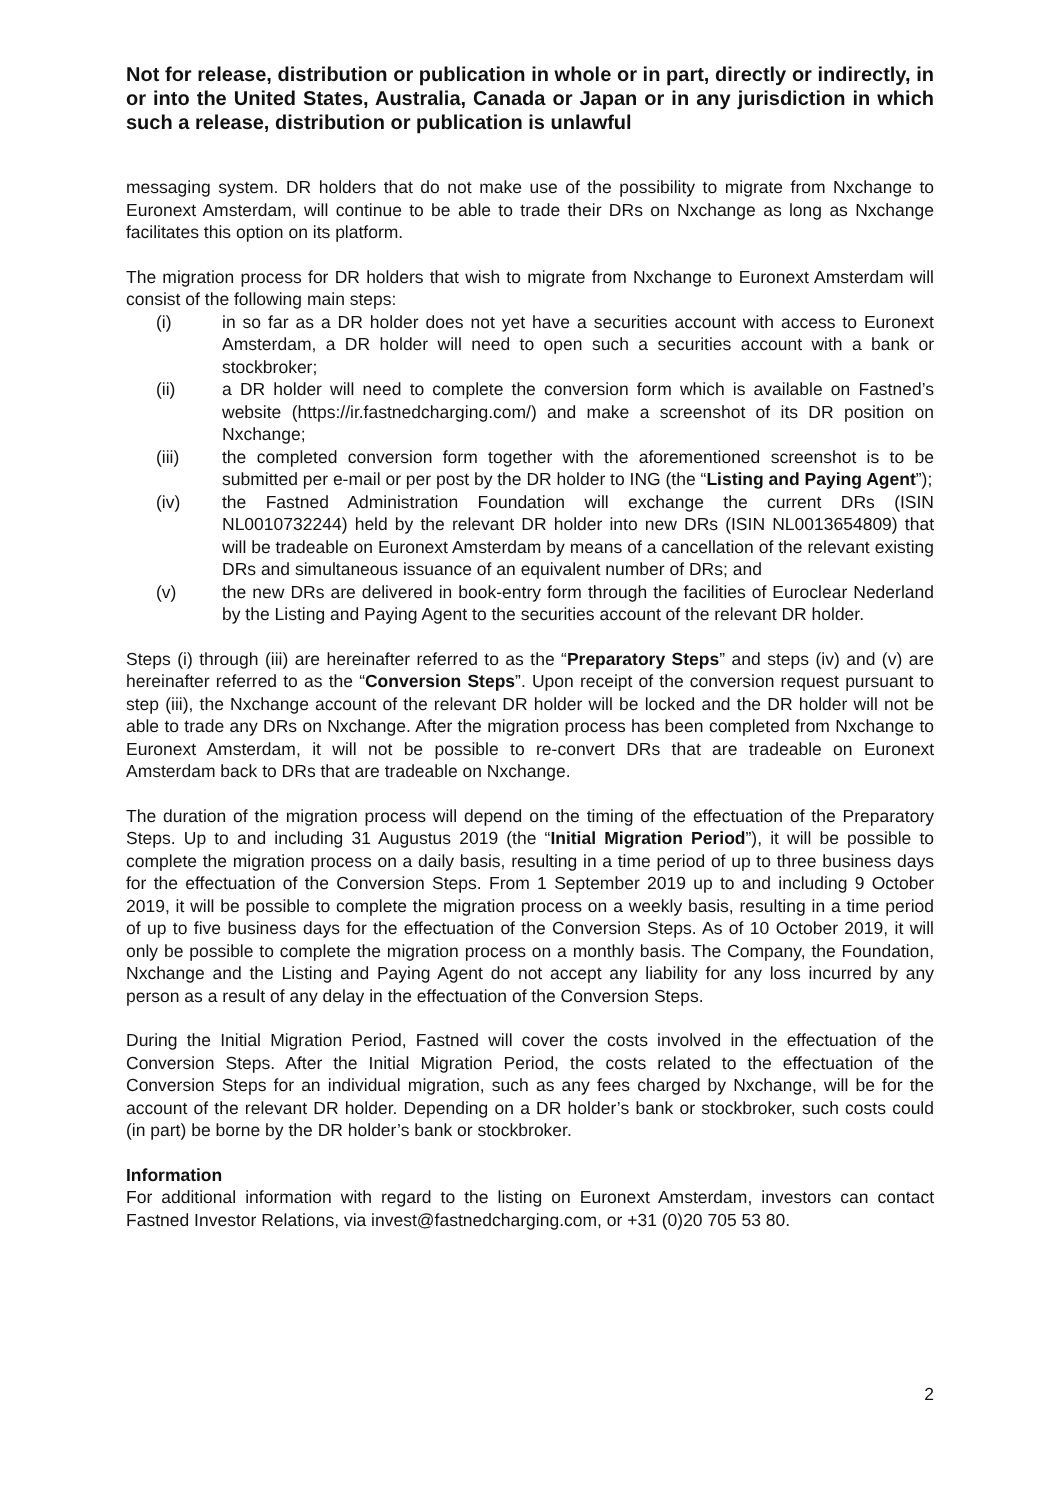Not for release, distribution or publication in whole or in part, directly or indirectly, in or into the United States, Australia, Canada or Japan or in any jurisdiction in which such a release, distribution or publication is unlawful
messaging system. DR holders that do not make use of the possibility to migrate from Nxchange to Euronext Amsterdam, will continue to be able to trade their DRs on Nxchange as long as Nxchange facilitates this option on its platform.
The migration process for DR holders that wish to migrate from Nxchange to Euronext Amsterdam will consist of the following main steps:
(i) in so far as a DR holder does not yet have a securities account with access to Euronext Amsterdam, a DR holder will need to open such a securities account with a bank or stockbroker;
(ii) a DR holder will need to complete the conversion form which is available on Fastned’s website (https://ir.fastnedcharging.com/) and make a screenshot of its DR position on Nxchange;
(iii) the completed conversion form together with the aforementioned screenshot is to be submitted per e-mail or per post by the DR holder to ING (the “Listing and Paying Agent”);
(iv) the Fastned Administration Foundation will exchange the current DRs (ISIN NL0010732244) held by the relevant DR holder into new DRs (ISIN NL0013654809) that will be tradeable on Euronext Amsterdam by means of a cancellation of the relevant existing DRs and simultaneous issuance of an equivalent number of DRs; and
(v) the new DRs are delivered in book-entry form through the facilities of Euroclear Nederland by the Listing and Paying Agent to the securities account of the relevant DR holder.
Steps (i) through (iii) are hereinafter referred to as the “Preparatory Steps” and steps (iv) and (v) are hereinafter referred to as the “Conversion Steps”. Upon receipt of the conversion request pursuant to step (iii), the Nxchange account of the relevant DR holder will be locked and the DR holder will not be able to trade any DRs on Nxchange. After the migration process has been completed from Nxchange to Euronext Amsterdam, it will not be possible to re-convert DRs that are tradeable on Euronext Amsterdam back to DRs that are tradeable on Nxchange.
The duration of the migration process will depend on the timing of the effectuation of the Preparatory Steps. Up to and including 31 Augustus 2019 (the “Initial Migration Period”), it will be possible to complete the migration process on a daily basis, resulting in a time period of up to three business days for the effectuation of the Conversion Steps. From 1 September 2019 up to and including 9 October 2019, it will be possible to complete the migration process on a weekly basis, resulting in a time period of up to five business days for the effectuation of the Conversion Steps. As of 10 October 2019, it will only be possible to complete the migration process on a monthly basis. The Company, the Foundation, Nxchange and the Listing and Paying Agent do not accept any liability for any loss incurred by any person as a result of any delay in the effectuation of the Conversion Steps.
During the Initial Migration Period, Fastned will cover the costs involved in the effectuation of the Conversion Steps. After the Initial Migration Period, the costs related to the effectuation of the Conversion Steps for an individual migration, such as any fees charged by Nxchange, will be for the account of the relevant DR holder. Depending on a DR holder’s bank or stockbroker, such costs could (in part) be borne by the DR holder’s bank or stockbroker.
Information
For additional information with regard to the listing on Euronext Amsterdam, investors can contact Fastned Investor Relations, via invest@fastnedcharging.com, or +31 (0)20 705 53 80.
2